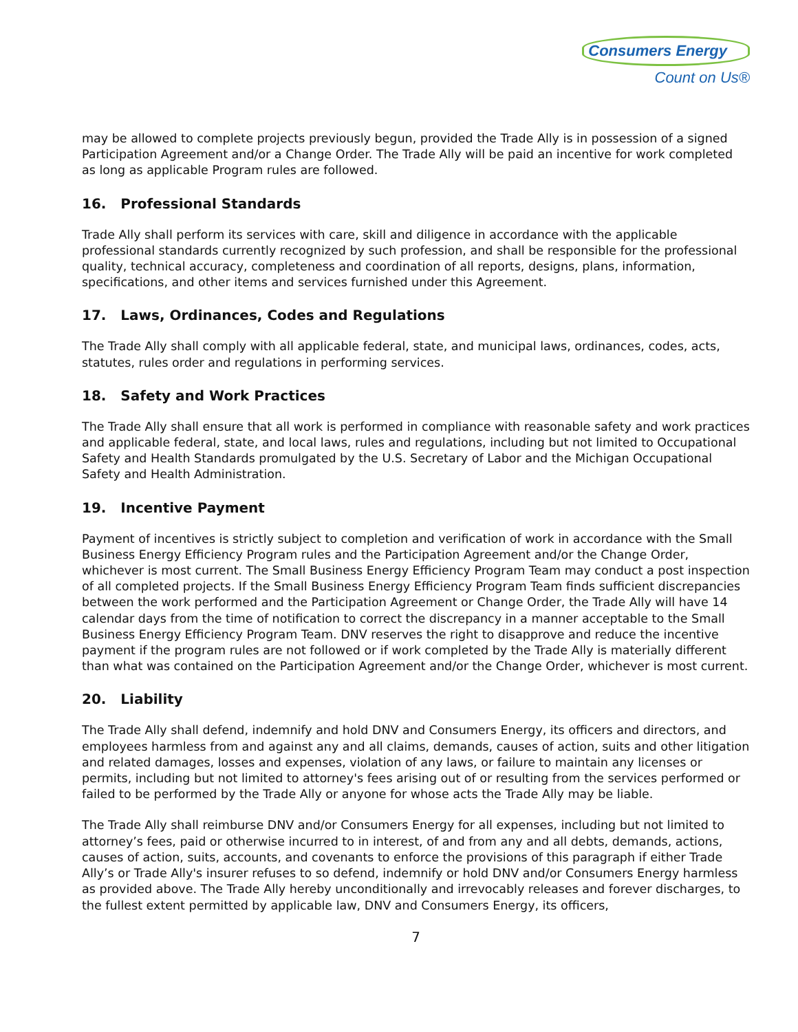Consumers Energy
Count on Us®
may be allowed to complete projects previously begun, provided the Trade Ally is in possession of a signed Participation Agreement and/or a Change Order. The Trade Ally will be paid an incentive for work completed as long as applicable Program rules are followed.
16. Professional Standards
Trade Ally shall perform its services with care, skill and diligence in accordance with the applicable professional standards currently recognized by such profession, and shall be responsible for the professional quality, technical accuracy, completeness and coordination of all reports, designs, plans, information, specifications, and other items and services furnished under this Agreement.
17. Laws, Ordinances, Codes and Regulations
The Trade Ally shall comply with all applicable federal, state, and municipal laws, ordinances, codes, acts, statutes, rules order and regulations in performing services.
18. Safety and Work Practices
The Trade Ally shall ensure that all work is performed in compliance with reasonable safety and work practices and applicable federal, state, and local laws, rules and regulations, including but not limited to Occupational Safety and Health Standards promulgated by the U.S. Secretary of Labor and the Michigan Occupational Safety and Health Administration.
19. Incentive Payment
Payment of incentives is strictly subject to completion and verification of work in accordance with the Small Business Energy Efficiency Program rules and the Participation Agreement and/or the Change Order, whichever is most current. The Small Business Energy Efficiency Program Team may conduct a post inspection of all completed projects. If the Small Business Energy Efficiency Program Team finds sufficient discrepancies between the work performed and the Participation Agreement or Change Order, the Trade Ally will have 14 calendar days from the time of notification to correct the discrepancy in a manner acceptable to the Small Business Energy Efficiency Program Team. DNV reserves the right to disapprove and reduce the incentive payment if the program rules are not followed or if work completed by the Trade Ally is materially different than what was contained on the Participation Agreement and/or the Change Order, whichever is most current.
20. Liability
The Trade Ally shall defend, indemnify and hold DNV and Consumers Energy, its officers and directors, and employees harmless from and against any and all claims, demands, causes of action, suits and other litigation and related damages, losses and expenses, violation of any laws, or failure to maintain any licenses or permits, including but not limited to attorney's fees arising out of or resulting from the services performed or failed to be performed by the Trade Ally or anyone for whose acts the Trade Ally may be liable.
The Trade Ally shall reimburse DNV and/or Consumers Energy for all expenses, including but not limited to attorney’s fees, paid or otherwise incurred to in interest, of and from any and all debts, demands, actions, causes of action, suits, accounts, and covenants to enforce the provisions of this paragraph if either Trade Ally’s or Trade Ally's insurer refuses to so defend, indemnify or hold DNV and/or Consumers Energy harmless as provided above. The Trade Ally hereby unconditionally and irrevocably releases and forever discharges, to the fullest extent permitted by applicable law, DNV and Consumers Energy, its officers,
7